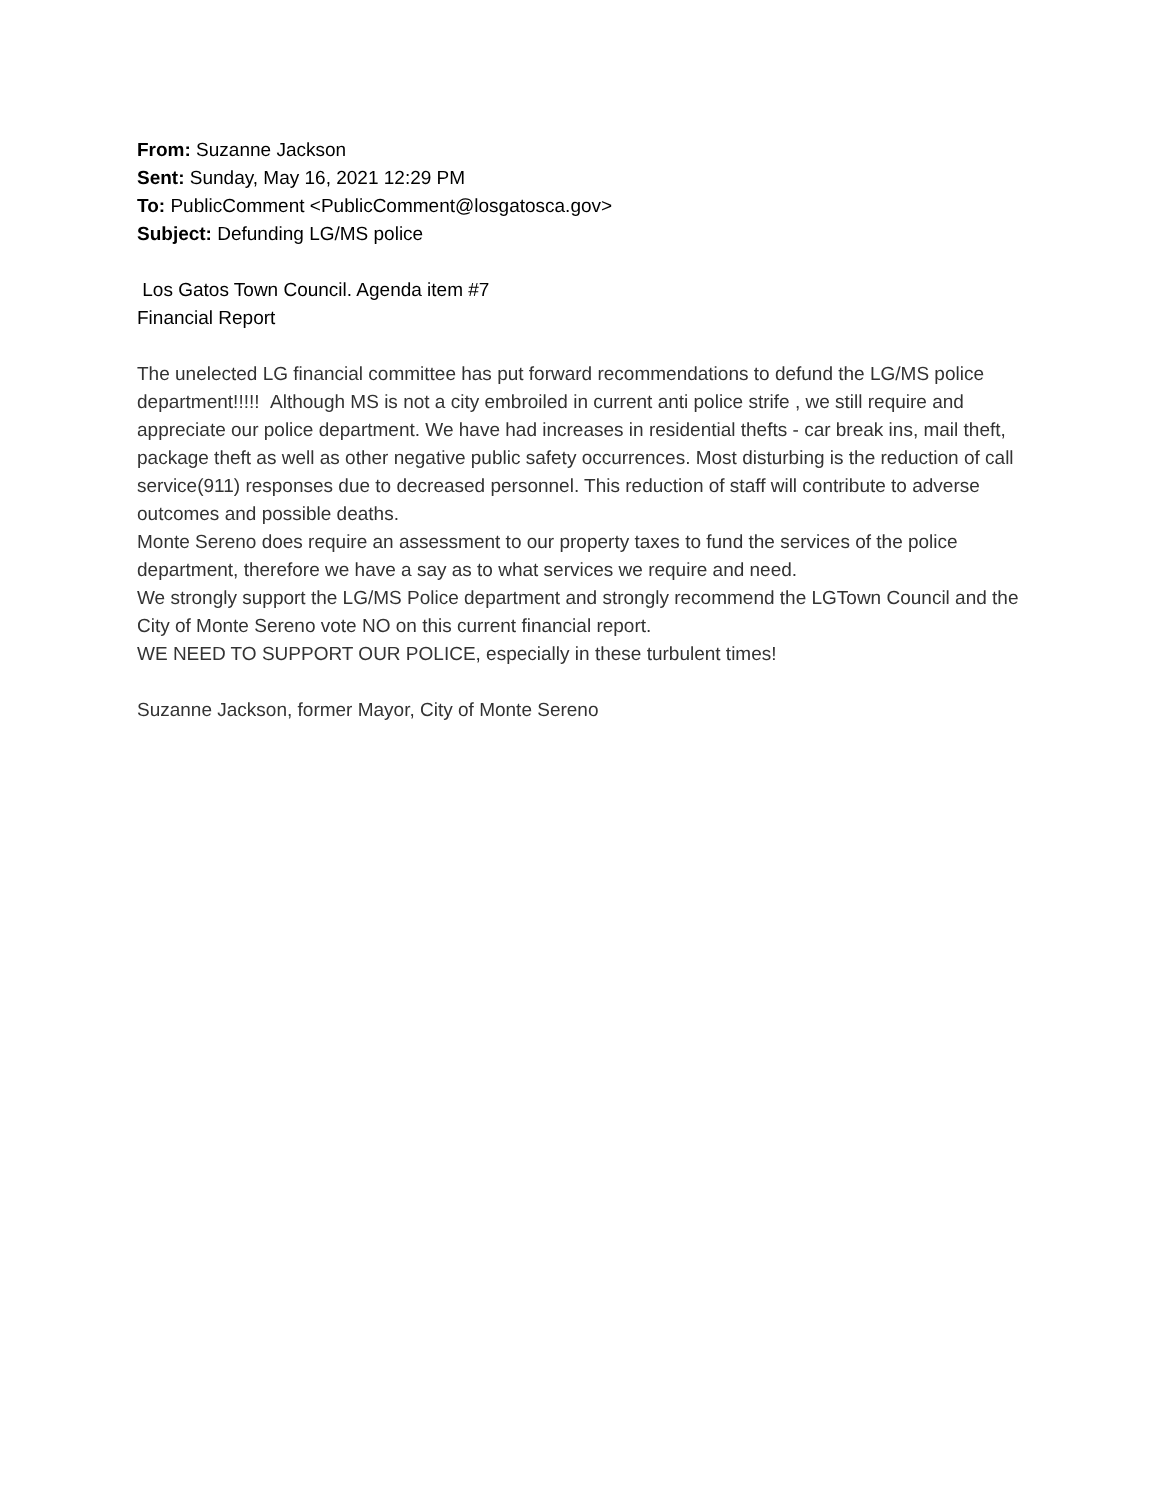From: Suzanne Jackson
Sent: Sunday, May 16, 2021 12:29 PM
To: PublicComment <PublicComment@losgatosca.gov>
Subject: Defunding LG/MS police
Los Gatos Town Council. Agenda item #7
Financial Report
The unelected LG financial committee has put forward recommendations to defund the LG/MS police department!!!!! Although MS is not a city embroiled in current anti police strife , we still require and appreciate our police department. We have had increases in residential thefts - car break ins, mail theft, package theft as well as other negative public safety occurrences. Most disturbing is the reduction of call service(911) responses due to decreased personnel. This reduction of staff will contribute to adverse outcomes and possible deaths.
Monte Sereno does require an assessment to our property taxes to fund the services of the police department, therefore we have a say as to what services we require and need.
We strongly support the LG/MS Police department and strongly recommend the LGTown Council and the City of Monte Sereno vote NO on this current financial report.
WE NEED TO SUPPORT OUR POLICE, especially in these turbulent times!
Suzanne Jackson, former Mayor, City of Monte Sereno